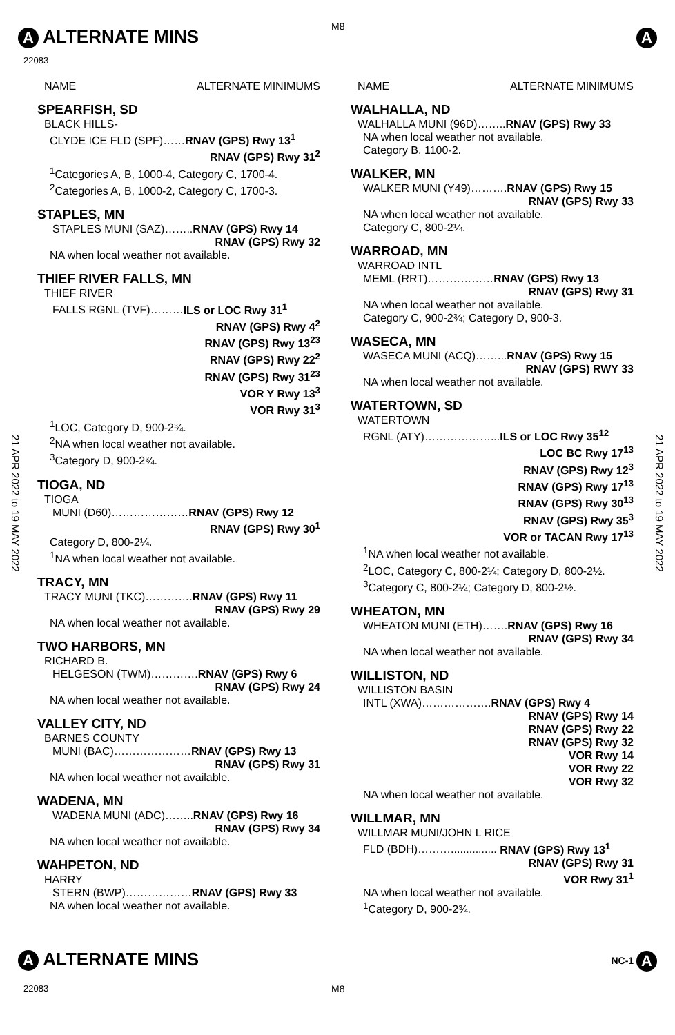A ALTERNATE MINS M8
A
22083
NAME ALTERNATE MINIMUMS
SPEARFISH, SD
BLACK HILLS-
CLYDE ICE FLD (SPF)……RNAV (GPS) Rwy 13<sup>1</sup>
RNAV (GPS) Rwy 31<sup>2</sup>
<sup>1</sup> Categories A, B, 1000-4, Category C, 1700-4.
<sup>2</sup> Categories A, B, 1000-2, Category C, 1700-3.
STAPLES, MN
STAPLES MUNI (SAZ)……..RNAV (GPS) Rwy 14
RNAV (GPS) Rwy 32
NA when local weather not available.
THIEF RIVER FALLS, MN
THIEF RIVER
FALLS RGNL (TVF)………ILS or LOC Rwy 31<sup>1</sup>
RNAV (GPS) Rwy 4<sup>2</sup>
RNAV (GPS) Rwy 13<sup>23</sup>
RNAV (GPS) Rwy 22<sup>2</sup>
RNAV (GPS) Rwy 31<sup>23</sup>
VOR Y Rwy 13<sup>3</sup>
VOR Rwy 31<sup>3</sup>
<sup>1</sup> LOC, Category D, 900-2¾.
<sup>2</sup> NA when local weather not available.
<sup>3</sup> Category D, 900-2¾.
TIOGA, ND
TIOGA
MUNI (D60)…………………RNAV (GPS) Rwy 12
RNAV (GPS) Rwy 30<sup>1</sup>
Category D, 800-2¼.
<sup>1</sup> NA when local weather not available.
TRACY, MN
TRACY MUNI (TKC)………….RNAV (GPS) Rwy 11
RNAV (GPS) Rwy 29
NA when local weather not available.
TWO HARBORS, MN
RICHARD B.
HELGESON (TWM)………….RNAV (GPS) Rwy 6
RNAV (GPS) Rwy 24
NA when local weather not available.
VALLEY CITY, ND
BARNES COUNTY
MUNI (BAC)…………………RNAV (GPS) Rwy 13
RNAV (GPS) Rwy 31
NA when local weather not available.
WADENA, MN
WADENA MUNI (ADC)……..RNAV (GPS) Rwy 16
RNAV (GPS) Rwy 34
NA when local weather not available.
WAHPETON, ND
HARRY
STERN (BWP)………………RNAV (GPS) Rwy 33
NA when local weather not available.
NAME ALTERNATE MINIMUMS
WALHALLA, ND
WALHALLA MUNI (96D)……..RNAV (GPS) Rwy 33
NA when local weather not available.
Category B, 1100-2.
WALKER, MN
WALKER MUNI (Y49)……….RNAV (GPS) Rwy 15
RNAV (GPS) Rwy 33
NA when local weather not available.
Category C, 800-2¼.
WARROAD, MN
WARROAD INTL
MEML (RRT)………………RNAV (GPS) Rwy 13
RNAV (GPS) Rwy 31
NA when local weather not available.
Category C, 900-2¾; Category D, 900-3.
WASECA, MN
WASECA MUNI (ACQ)……...RNAV (GPS) Rwy 15
RNAV (GPS) RWY 33
NA when local weather not available.
WATERTOWN, SD
WATERTOWN
RGNL (ATY)………………...ILS or LOC Rwy 35<sup>12</sup>
LOC BC Rwy 17<sup>13</sup>
RNAV (GPS) Rwy 12<sup>3</sup>
RNAV (GPS) Rwy 17<sup>13</sup>
RNAV (GPS) Rwy 30<sup>13</sup>
RNAV (GPS) Rwy 35<sup>3</sup>
VOR or TACAN Rwy 17<sup>13</sup>
<sup>1</sup> NA when local weather not available.
<sup>2</sup> LOC, Category C, 800-2¼; Category D, 800-2½.
<sup>3</sup> Category C, 800-2¼; Category D, 800-2½.
WHEATON, MN
WHEATON MUNI (ETH)…….RNAV (GPS) Rwy 16
RNAV (GPS) Rwy 34
NA when local weather not available.
WILLISTON, ND
WILLISTON BASIN
INTL (XWA)……………….RNAV (GPS) Rwy 4
RNAV (GPS) Rwy 14
RNAV (GPS) Rwy 22
RNAV (GPS) Rwy 32
VOR Rwy 14
VOR Rwy 22
VOR Rwy 32
NA when local weather not available.
WILLMAR, MN
WILLMAR MUNI/JOHN L RICE
FLD (BDH)………............... RNAV (GPS) Rwy 13<sup>1</sup>
RNAV (GPS) Rwy 31
VOR Rwy 31<sup>1</sup>
NA when local weather not available.
<sup>1</sup> Category D, 900-2¾.
21 APR 2022 to 19 MAY 2022
21 APR 2022 to 19 MAY 2022
A ALTERNATE MINS
22083 M8
NC-1 A